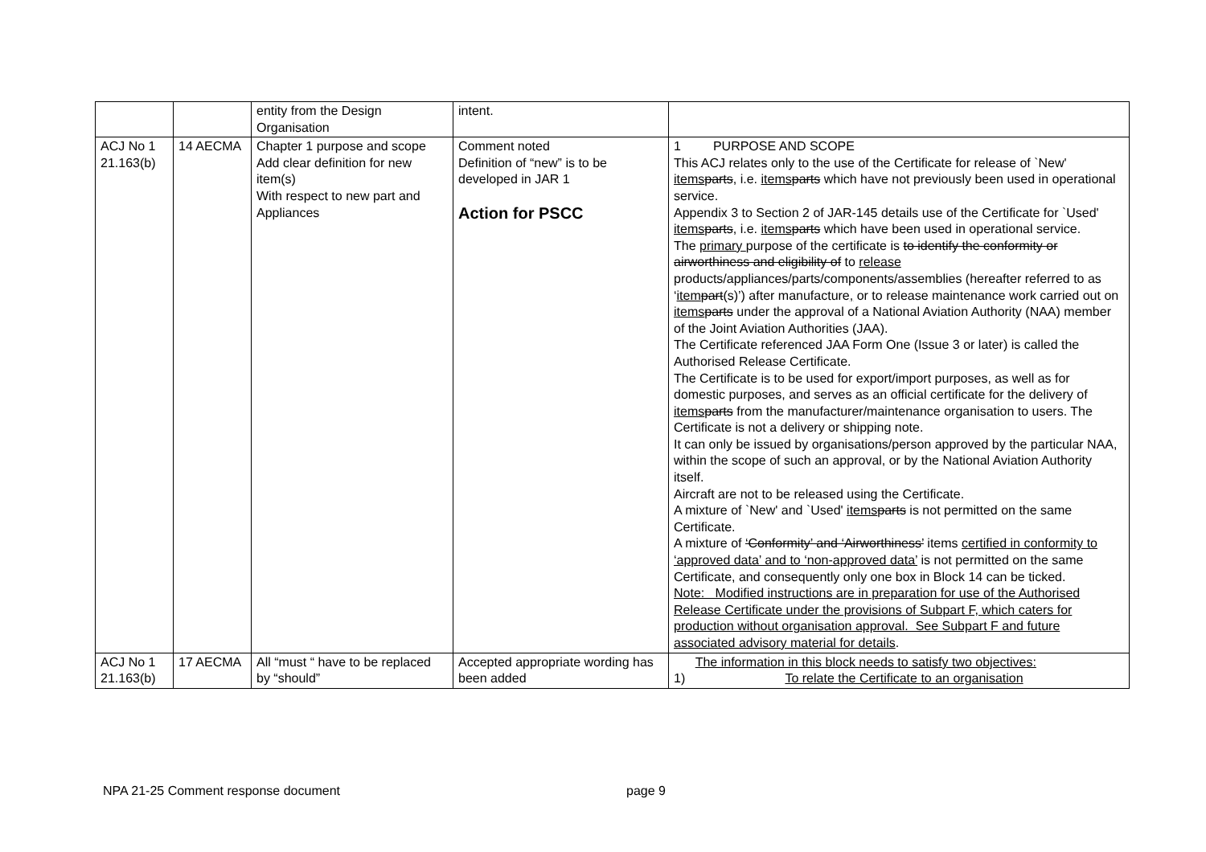| | | entity from the Design Organisation | intent. | |
| ACJ No 1 21.163(b) | 14 AECMA | Chapter 1 purpose and scope Add clear definition for new item(s) With respect to new part and Appliances | Comment noted Definition of “new” is to be developed in JAR 1 Action for PSCC | 1 PURPOSE AND SCOPE This ACJ relates only to the use of the Certificate for release of `New' items parts , i.e. items parts which have not previously been used in operational service. Appendix 3 to Section 2 of JAR-145 details use of the Certificate for `Used' items parts , i.e. items parts which have been used in operational service. The primary purpose of the certificate is to identify the conformity or airworthiness and eligibility of to release products/appliances/parts/components/assemblies (hereafter referred to as ‘ item part (s)’) after manufacture , or to release maintenance work carried out on items parts under the approval of a National Aviation Authority (NAA) member of the Joint Aviation Authorities (JAA). The Certificate referenced JAA Form One (Issue 3 or later) is called the Authorised Release Certificate. The Certificate is to be used for export/import purposes, as well as for domestic purposes, and serves as an official certificate for the delivery of items parts from the manufacturer/maintenance organisation to users. The Certificate is not a delivery or shipping note. It can only be issued by organisations/person approved by the particular NAA, within the scope of such an approval, or by the National Aviation Authority itself. Aircraft are not to be released using the Certificate. A mixture of `New' and `Used' items parts is not permitted on the same Certificate. A mixture of ‘Conformity’ and ‘Airworthiness’ items certified in conformity to ‘approved data’ and to ‘non-approved data’ is not permitted on the same Certificate, and consequently only one box in Block 14 can be ticked. Note: Modified instructions are in preparation for use of the Authorised Release Certificate under the provisions of Subpart F, which caters for production without organisation approval. See Subpart F and future associated advisory material for details . |
| ACJ No 1 21.163(b) | 17 AECMA | All “must “ have to be replaced by “should” | Accepted appropriate wording has been added | The information in this block needs to satisfy two objectives: 1) To relate the Certificate to an organisation |
NPA 21-25 Comment response document page 9